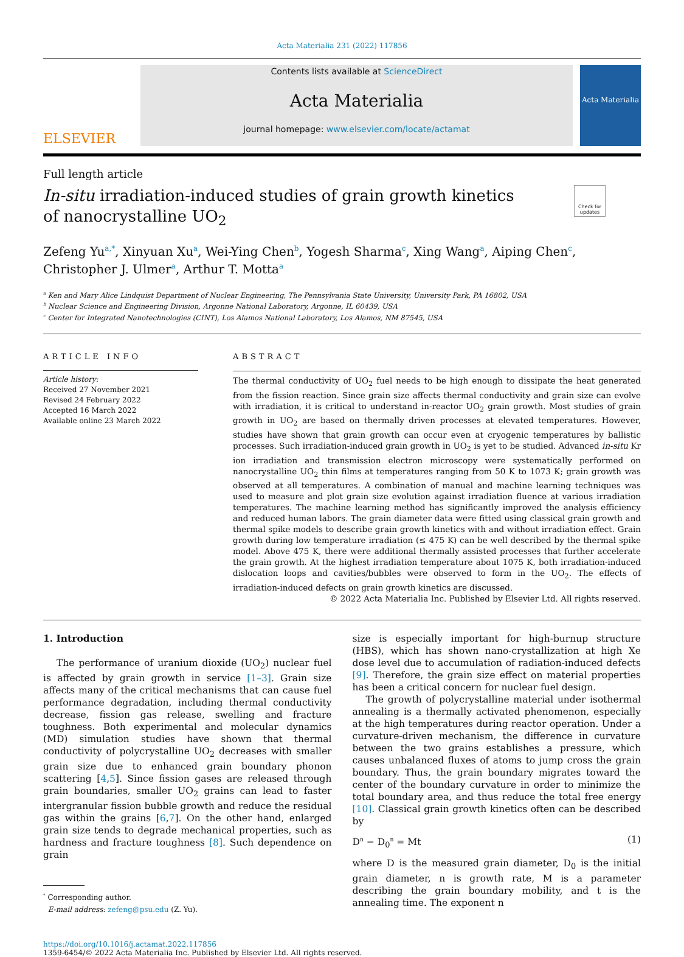Acta Materialia 231 (2022) 117856
ELSEVIER
Contents lists available at ScienceDirect
Acta Materialia
journal homepage: www.elsevier.com/locate/actamat
Acta Materialia
Full length article
In-situ irradiation-induced studies of grain growth kinetics of nanocrystalline UO<sub>2</sub>
Check for updates
Zefeng Yu<sup>a,*</sup>, Xinyuan Xu<sup>a</sup>, Wei-Ying Chen<sup>b</sup>, Yogesh Sharma<sup>c</sup>, Xing Wang<sup>a</sup>, Aiping Chen<sup>c</sup>,
Christopher J. Ulmer<sup>a</sup>, Arthur T. Motta<sup>a</sup>
<sup>a</sup> Ken and Mary Alice Lindquist Department of Nuclear Engineering, The Pennsylvania State University, University Park, PA 16802, USA
<sup>b</sup> Nuclear Science and Engineering Division, Argonne National Laboratory, Argonne, IL 60439, USA
<sup>c</sup> Center for Integrated Nanotechnologies (CINT), Los Alamos National Laboratory, Los Alamos, NM 87545, USA
ARTICLE INFO
Article history:
Received 27 November 2021
Revised 24 February 2022
Accepted 16 March 2022
Available online 23 March 2022
ABSTRACT
The thermal conductivity of UO<sub>2</sub> fuel needs to be high enough to dissipate the heat generated from the fission reaction. Since grain size affects thermal conductivity and grain size can evolve with irradiation, it is critical to understand in-reactor UO<sub>2</sub> grain growth. Most studies of grain growth in UO<sub>2</sub> are based on thermally driven processes at elevated temperatures. However, studies have shown that grain growth can occur even at cryogenic temperatures by ballistic processes. Such irradiation-induced grain growth in UO<sub>2</sub> is yet to be studied. Advanced in-situ Kr ion irradiation and transmission electron microscopy were systematically performed on nanocrystalline UO<sub>2</sub> thin films at temperatures ranging from 50 K to 1073 K; grain growth was observed at all temperatures. A combination of manual and machine learning techniques was used to measure and plot grain size evolution against irradiation fluence at various irradiation temperatures. The machine learning method has significantly improved the analysis efficiency and reduced human labors. The grain diameter data were fitted using classical grain growth and thermal spike models to describe grain growth kinetics with and without irradiation effect. Grain growth during low temperature irradiation (≤ 475 K) can be well described by the thermal spike model. Above 475 K, there were additional thermally assisted processes that further accelerate the grain growth. At the highest irradiation temperature about 1075 K, both irradiation-induced dislocation loops and cavities/bubbles were observed to form in the UO<sub>2</sub>. The effects of irradiation-induced defects on grain growth kinetics are discussed.
© 2022 Acta Materialia Inc. Published by Elsevier Ltd. All rights reserved.
1. Introduction
The performance of uranium dioxide (UO<sub>2</sub>) nuclear fuel is affected by grain growth in service [1–3]. Grain size affects many of the critical mechanisms that can cause fuel performance degradation, including thermal conductivity decrease, fission gas release, swelling and fracture toughness. Both experimental and molecular dynamics (MD) simulation studies have shown that thermal conductivity of polycrystalline UO<sub>2</sub> decreases with smaller grain size due to enhanced grain boundary phonon scattering [4,5]. Since fission gases are released through grain boundaries, smaller UO<sub>2</sub> grains can lead to faster intergranular fission bubble growth and reduce the residual gas within the grains [6,7]. On the other hand, enlarged grain size tends to degrade mechanical properties, such as hardness and fracture toughness [8]. Such dependence on grain
<sup>*</sup> Corresponding author.
E-mail address: zefeng@psu.edu (Z. Yu).
size is especially important for high-burnup structure (HBS), which has shown nano-crystallization at high Xe dose level due to accumulation of radiation-induced defects [9]. Therefore, the grain size effect on material properties has been a critical concern for nuclear fuel design.
The growth of polycrystalline material under isothermal annealing is a thermally activated phenomenon, especially at the high temperatures during reactor operation. Under a curvature-driven mechanism, the difference in curvature between the two grains establishes a pressure, which causes unbalanced fluxes of atoms to jump cross the grain boundary. Thus, the grain boundary migrates toward the center of the boundary curvature in order to minimize the total boundary area, and thus reduce the total free energy [10]. Classical grain growth kinetics often can be described by
D<sup>n</sup> − D<sub>0</sub><sup>n</sup> = Mt (1)
where D is the measured grain diameter, D<sub>0</sub> is the initial grain diameter, n is growth rate, M is a parameter describing the grain boundary mobility, and t is the annealing time. The exponent n
https://doi.org/10.1016/j.actamat.2022.117856
1359-6454/© 2022 Acta Materialia Inc. Published by Elsevier Ltd. All rights reserved.